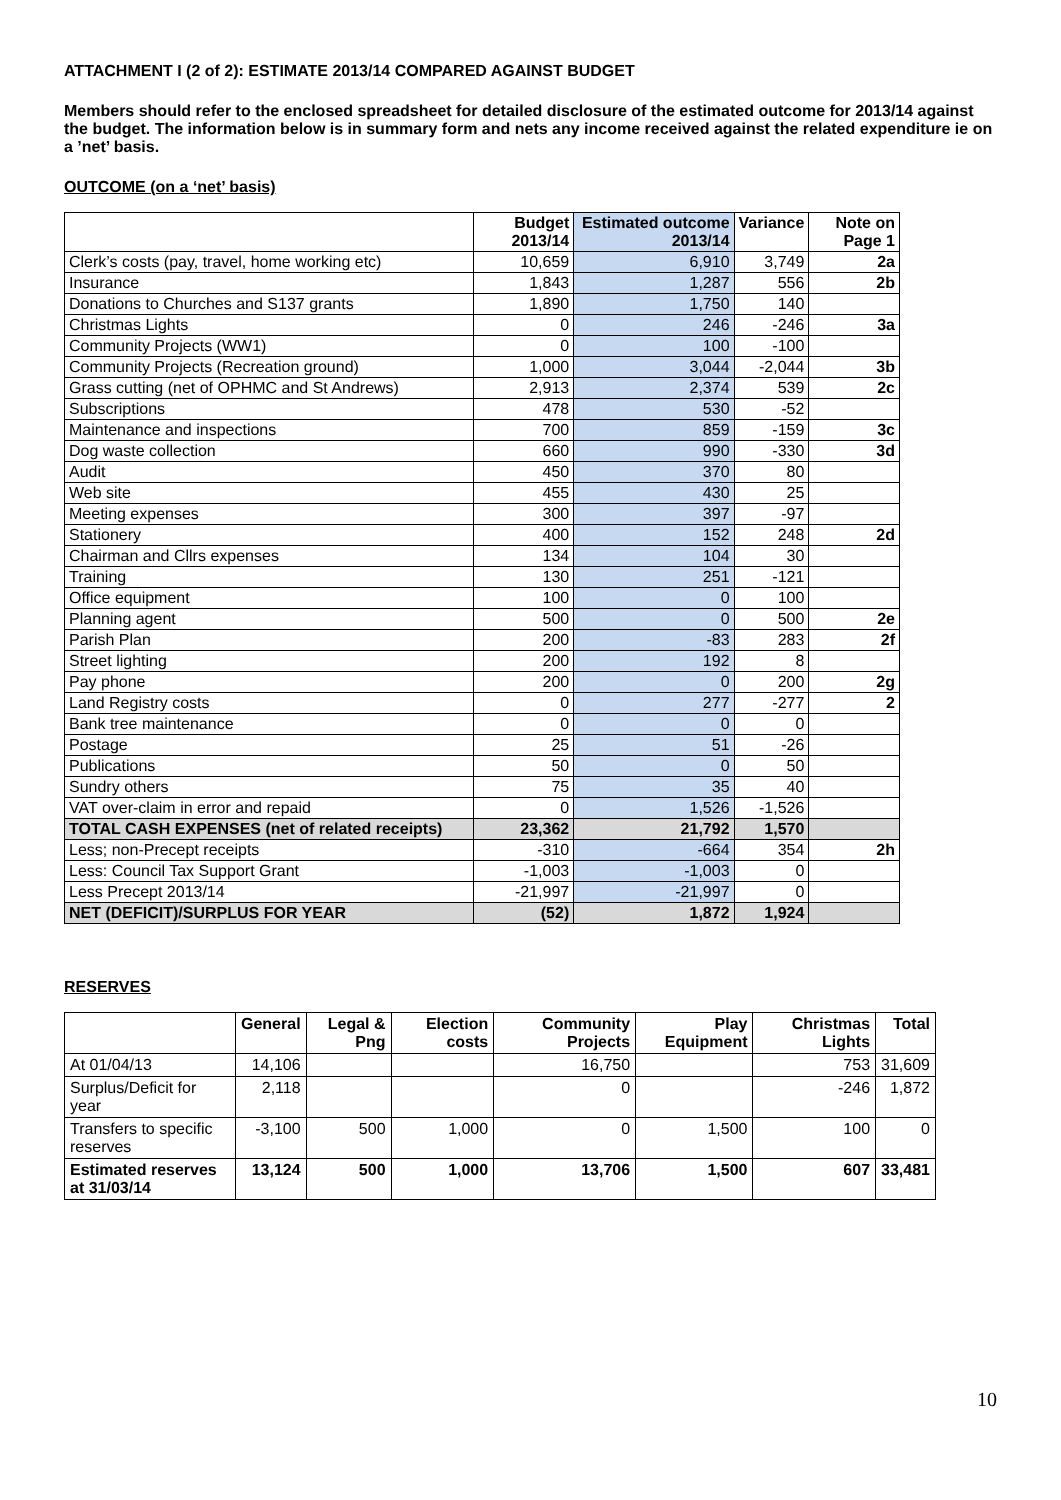ATTACHMENT I (2 of 2): ESTIMATE 2013/14 COMPARED AGAINST BUDGET
Members should refer to the enclosed spreadsheet for detailed disclosure of the estimated outcome for 2013/14 against the budget. The information below is in summary form and nets any income received against the related expenditure ie on a ’net’ basis.
OUTCOME (on a ‘net’ basis)
| | Budget 2013/14 | Estimated outcome 2013/14 | Variance | Note on Page 1 |
| --- | --- | --- | --- | --- |
| Clerk’s costs (pay, travel, home working etc) | 10,659 | 6,910 | 3,749 | 2a |
| Insurance | 1,843 | 1,287 | 556 | 2b |
| Donations to Churches and S137 grants | 1,890 | 1,750 | 140 | |
| Christmas Lights | 0 | 246 | -246 | 3a |
| Community Projects (WW1) | 0 | 100 | -100 | |
| Community Projects (Recreation ground) | 1,000 | 3,044 | -2,044 | 3b |
| Grass cutting (net of OPHMC and St Andrews) | 2,913 | 2,374 | 539 | 2c |
| Subscriptions | 478 | 530 | -52 | |
| Maintenance and inspections | 700 | 859 | -159 | 3c |
| Dog waste collection | 660 | 990 | -330 | 3d |
| Audit | 450 | 370 | 80 | |
| Web site | 455 | 430 | 25 | |
| Meeting expenses | 300 | 397 | -97 | |
| Stationery | 400 | 152 | 248 | 2d |
| Chairman and Cllrs expenses | 134 | 104 | 30 | |
| Training | 130 | 251 | -121 | |
| Office equipment | 100 | 0 | 100 | |
| Planning agent | 500 | 0 | 500 | 2e |
| Parish Plan | 200 | -83 | 283 | 2f |
| Street lighting | 200 | 192 | 8 | |
| Pay phone | 200 | 0 | 200 | 2g |
| Land Registry costs | 0 | 277 | -277 | 2 |
| Bank tree maintenance | 0 | 0 | 0 | |
| Postage | 25 | 51 | -26 | |
| Publications | 50 | 0 | 50 | |
| Sundry others | 75 | 35 | 40 | |
| VAT over-claim in error and repaid | 0 | 1,526 | -1,526 | |
| TOTAL CASH EXPENSES (net of related receipts) | 23,362 | 21,792 | 1,570 | |
| Less; non-Precept receipts | -310 | -664 | 354 | 2h |
| Less: Council Tax Support Grant | -1,003 | -1,003 | 0 | |
| Less Precept 2013/14 | -21,997 | -21,997 | 0 | |
| NET (DEFICIT)/SURPLUS FOR YEAR | (52) | 1,872 | 1,924 | |
RESERVES
| | General | Legal & Png | Election costs | Community Projects | Play Equipment | Christmas Lights | Total |
| --- | --- | --- | --- | --- | --- | --- | --- |
| At 01/04/13 | 14,106 | | | 16,750 | | 753 | 31,609 |
| Surplus/Deficit for year | 2,118 | | | 0 | | -246 | 1,872 |
| Transfers to specific reserves | -3,100 | 500 | 1,000 | 0 | 1,500 | 100 | 0 |
| Estimated reserves at 31/03/14 | 13,124 | 500 | 1,000 | 13,706 | 1,500 | 607 | 33,481 |
10